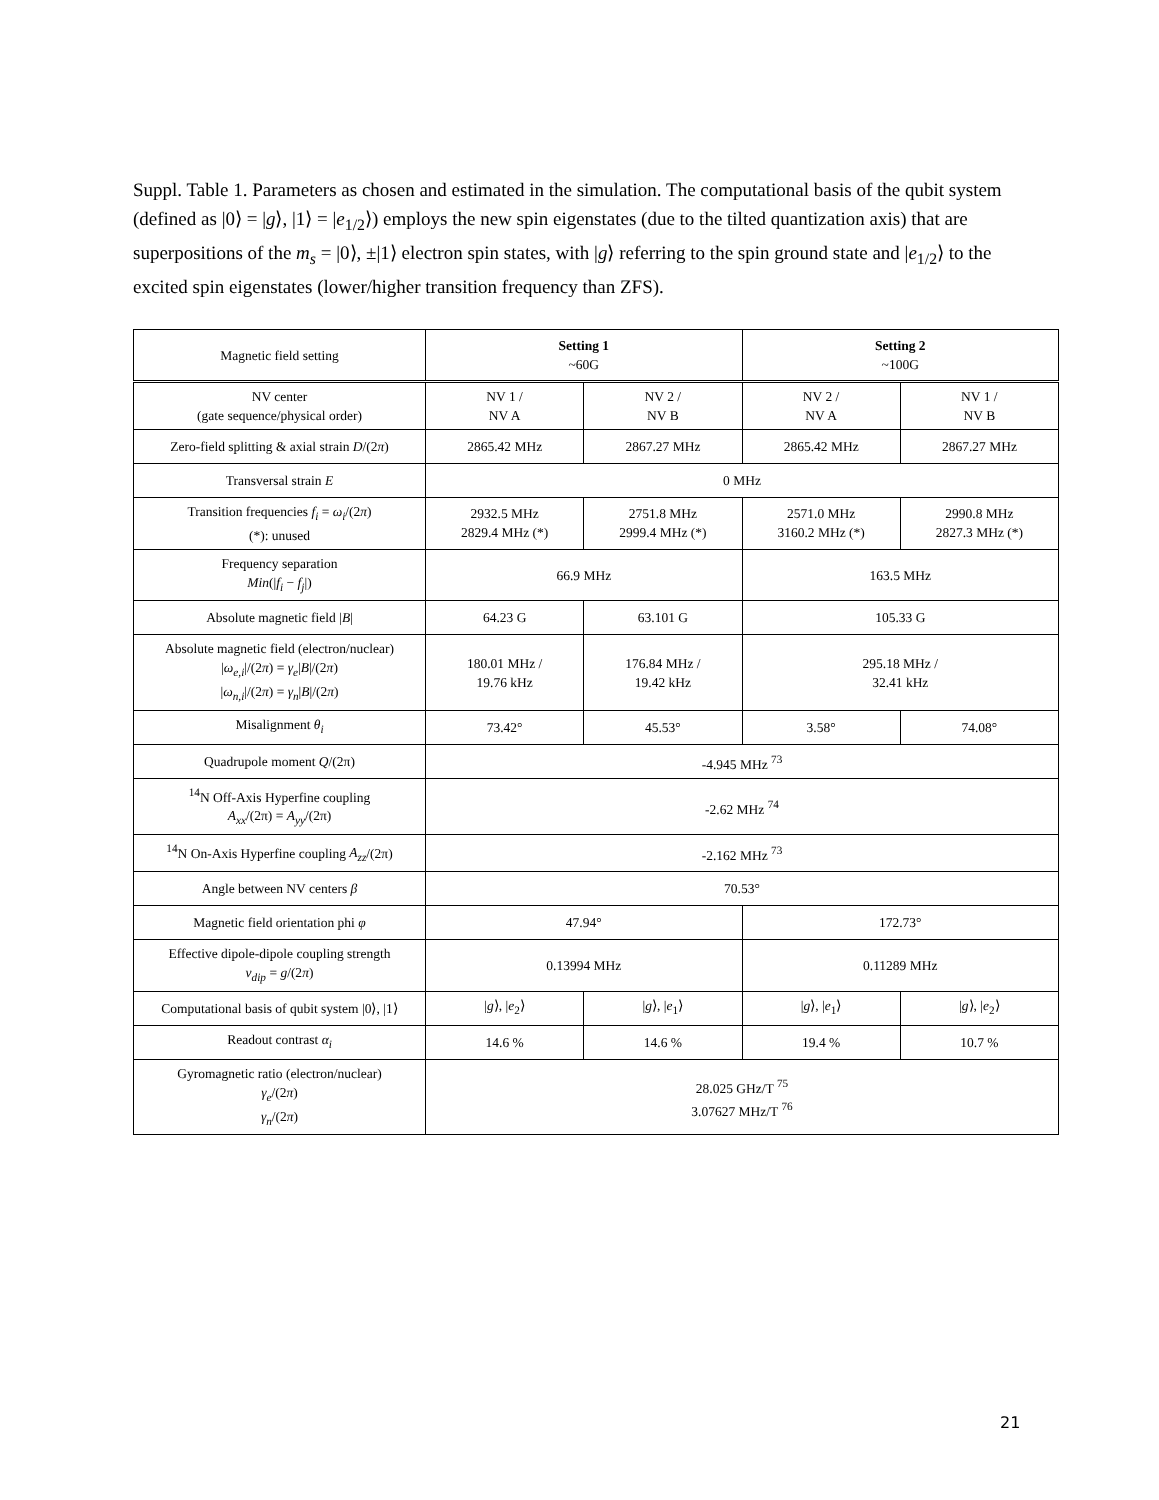Suppl. Table 1. Parameters as chosen and estimated in the simulation. The computational basis of the qubit system (defined as |0⟩ = |g⟩, |1⟩ = |e<sub>1/2</sub>⟩) employs the new spin eigenstates (due to the tilted quantization axis) that are superpositions of the m<sub>s</sub> = |0⟩, ±|1⟩ electron spin states, with |g⟩ referring to the spin ground state and |e<sub>1/2</sub>⟩ to the excited spin eigenstates (lower/higher transition frequency than ZFS).
| Magnetic field setting | Setting 1 ~60G | | Setting 2 ~100G | |
| NV center (gate sequence/physical order) | NV 1 / NV A | NV 2 / NV B | NV 2 / NV A | NV 1 / NV B |
| Zero-field splitting & axial strain D /(2 π ) | 2865.42 MHz | 2867.27 MHz | 2865.42 MHz | 2867.27 MHz |
| Transversal strain E | 0 MHz | | | |
| Transition frequencies f<sub>i</sub> = ω<sub>i</sub> /(2 π ) (*): unused | 2932.5 MHz 2829.4 MHz (*) | 2751.8 MHz 2999.4 MHz (*) | 2571.0 MHz 3160.2 MHz (*) | 2990.8 MHz 2827.3 MHz (*) |
| Frequency separation Min (/ f<sub>i</sub> − f<sub>j</sub> /) | 66.9 MHz | | 163.5 MHz | |
| Absolute magnetic field / B / | 64.23 G | 63.101 G | 105.33 G | |
| Absolute magnetic field (electron/nuclear) / ω<sub>e,i</sub> //(2 π ) = γ<sub>e</sub> / B //(2 π ) / ω<sub>n,i</sub> //(2 π ) = γ<sub>n</sub> / B //(2 π ) | 180.01 MHz / 19.76 kHz | 176.84 MHz / 19.42 kHz | 295.18 MHz / 32.41 kHz | |
| Misalignment θ<sub>i</sub> | 73.42° | 45.53° | 3.58° | 74.08° |
| Quadrupole moment Q /(2π) | -4.945 MHz <sup>73</sup> | | | |
| <sup>14</sup>N Off-Axis Hyperfine coupling A<sub>xx</sub> /(2π) = A<sub>yy</sub> /(2π) | -2.62 MHz <sup>74</sup> | | | |
| <sup>14</sup>N On-Axis Hyperfine coupling A<sub>zz</sub> /(2π) | -2.162 MHz <sup>73</sup> | | | |
| Angle between NV centers β | 70.53° | | | |
| Magnetic field orientation phi φ | 47.94° | | 172.73° | |
| Effective dipole-dipole coupling strength ν<sub>dip</sub> = g /(2 π ) | 0.13994 MHz | | 0.11289 MHz | |
| Computational basis of qubit system /0⟩, /1⟩ | / g ⟩, / e<sub>2</sub>⟩ | / g ⟩, / e<sub>1</sub>⟩ | / g ⟩, / e<sub>1</sub>⟩ | / g ⟩, / e<sub>2</sub>⟩ |
| Readout contrast α<sub>i</sub> | 14.6 % | 14.6 % | 19.4 % | 10.7 % |
| Gyromagnetic ratio (electron/nuclear) γ<sub>e</sub> /(2 π ) γ<sub>n</sub> /(2 π ) | 28.025 GHz/T <sup>75</sup> 3.07627 MHz/T <sup>76</sup> | | | |
21